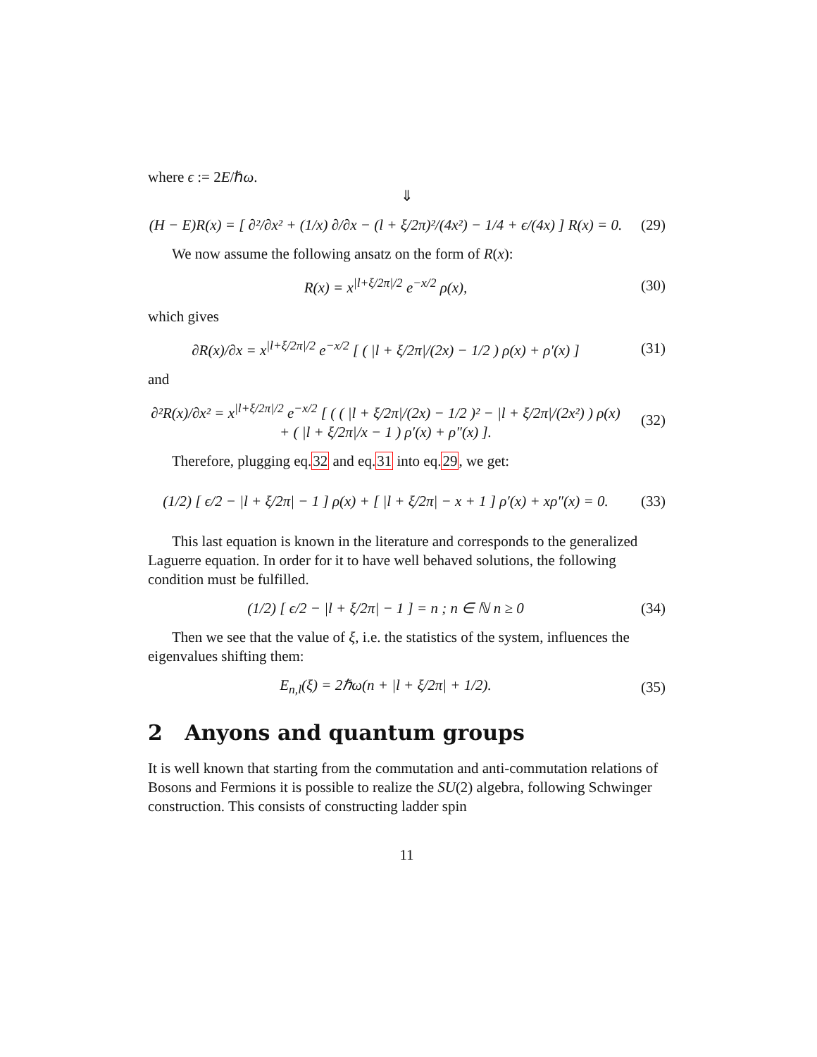where ϵ := 2E/ℏω.
⇓
(H − E)R(x) = [ ∂²/∂x² + (1/x) ∂/∂x − (l + ξ/2π)²/(4x²) − 1/4 + ϵ/(4x) ] R(x) = 0. (29)
We now assume the following ansatz on the form of R(x):
R(x) = x<sup>|l+ξ/2π|/2</sup> e<sup>−x/2</sup> ρ(x), (30)
which gives
∂R(x)/∂x = x<sup>|l+ξ/2π|/2</sup> e<sup>−x/2</sup> [ ( |l + ξ/2π|/(2x) − 1/2 ) ρ(x) + ρ′(x) ] (31)
and
∂²R(x)/∂x² = x<sup>|l+ξ/2π|/2</sup> e<sup>−x/2</sup> [ ( ( |l + ξ/2π|/(2x) − 1/2 )² − |l + ξ/2π|/(2x²) ) ρ(x) + ( |l + ξ/2π|/x − 1 ) ρ′(x) + ρ″(x) ]. (32)
Therefore, plugging eq.32 and eq.31 into eq.29, we get:
(1/2) [ ϵ/2 − |l + ξ/2π| − 1 ] ρ(x) + [ |l + ξ/2π| − x + 1 ] ρ′(x) + xρ″(x) = 0. (33)
This last equation is known in the literature and corresponds to the generalized Laguerre equation. In order for it to have well behaved solutions, the following condition must be fulfilled.
(1/2) [ ϵ/2 − |l + ξ/2π| − 1 ] = n ; n ∈ ℕ n ≥ 0 (34)
Then we see that the value of ξ, i.e. the statistics of the system, influences the eigenvalues shifting them:
E<sub>n,l</sub>(ξ) = 2ℏω(n + |l + ξ/2π| + 1/2). (35)
2 Anyons and quantum groups
It is well known that starting from the commutation and anti-commutation relations of Bosons and Fermions it is possible to realize the SU(2) algebra, following Schwinger construction. This consists of constructing ladder spin
11